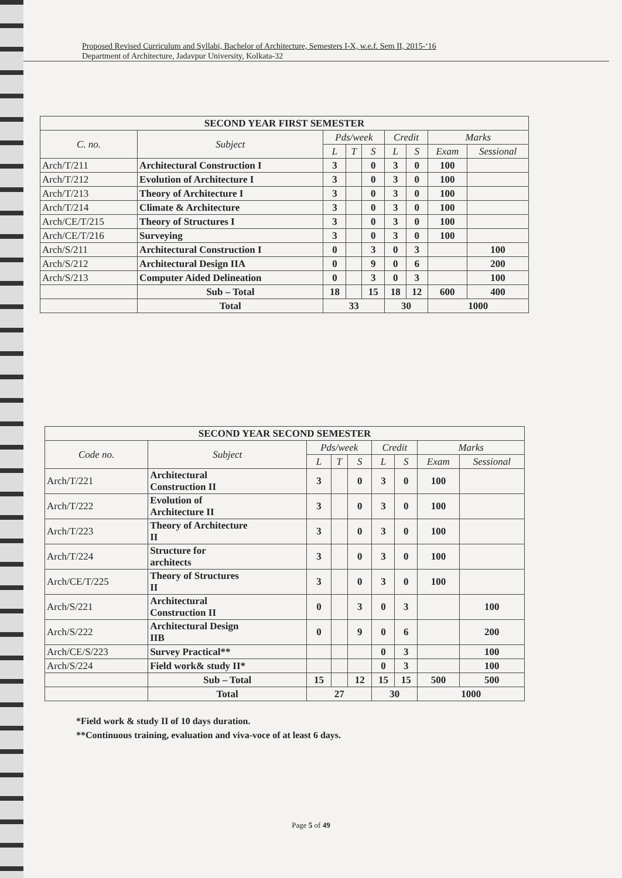Proposed Revised Curriculum and Syllabi, Bachelor of Architecture, Semesters I-X, w.e.f. Sem II, 2015-‘16
Department of Architecture, Jadavpur University, Kolkata-32
| SECOND YEAR FIRST SEMESTER | | | | | | | | |
| --- | --- | --- | --- | --- | --- | --- | --- | --- |
| C. no. | Subject | Pds/week | | | Credit | | Marks | |
| | | L | T | S | L | S | Exam | Sessional |
| Arch/T/211 | Architectural Construction I | 3 | | 0 | 3 | 0 | 100 | |
| Arch/T/212 | Evolution of Architecture I | 3 | | 0 | 3 | 0 | 100 | |
| Arch/T/213 | Theory of Architecture I | 3 | | 0 | 3 | 0 | 100 | |
| Arch/T/214 | Climate & Architecture | 3 | | 0 | 3 | 0 | 100 | |
| Arch/CE/T/215 | Theory of Structures I | 3 | | 0 | 3 | 0 | 100 | |
| Arch/CE/T/216 | Surveying | 3 | | 0 | 3 | 0 | 100 | |
| Arch/S/211 | Architectural Construction I | 0 | | 3 | 0 | 3 | | 100 |
| Arch/S/212 | Architectural Design IIA | 0 | | 9 | 0 | 6 | | 200 |
| Arch/S/213 | Computer Aided Delineation | 0 | | 3 | 0 | 3 | | 100 |
| | Sub – Total | 18 | | 15 | 18 | 12 | 600 | 400 |
| | Total | 33 | | | 30 | | 1000 | |
| SECOND YEAR SECOND SEMESTER | | | | | | | | |
| --- | --- | --- | --- | --- | --- | --- | --- | --- |
| Code no. | Subject | Pds/week | | | Credit | | Marks | |
| | | L | T | S | L | S | Exam | Sessional |
| Arch/T/221 | Architectural Construction II | 3 | | 0 | 3 | 0 | 100 | |
| Arch/T/222 | Evolution of Architecture II | 3 | | 0 | 3 | 0 | 100 | |
| Arch/T/223 | Theory of Architecture II | 3 | | 0 | 3 | 0 | 100 | |
| Arch/T/224 | Structure for architects | 3 | | 0 | 3 | 0 | 100 | |
| Arch/CE/T/225 | Theory of Structures II | 3 | | 0 | 3 | 0 | 100 | |
| Arch/S/221 | Architectural Construction II | 0 | | 3 | 0 | 3 | | 100 |
| Arch/S/222 | Architectural Design IIB | 0 | | 9 | 0 | 6 | | 200 |
| Arch/CE/S/223 | Survey Practical** | | | | 0 | 3 | | 100 |
| Arch/S/224 | Field work& study II* | | | | 0 | 3 | | 100 |
| | Sub – Total | 15 | | 12 | 15 | 15 | 500 | 500 |
| | Total | 27 | | | 30 | | 1000 | |
*Field work & study II of 10 days duration.
**Continuous training, evaluation and viva-voce of at least 6 days.
Page 5 of 49